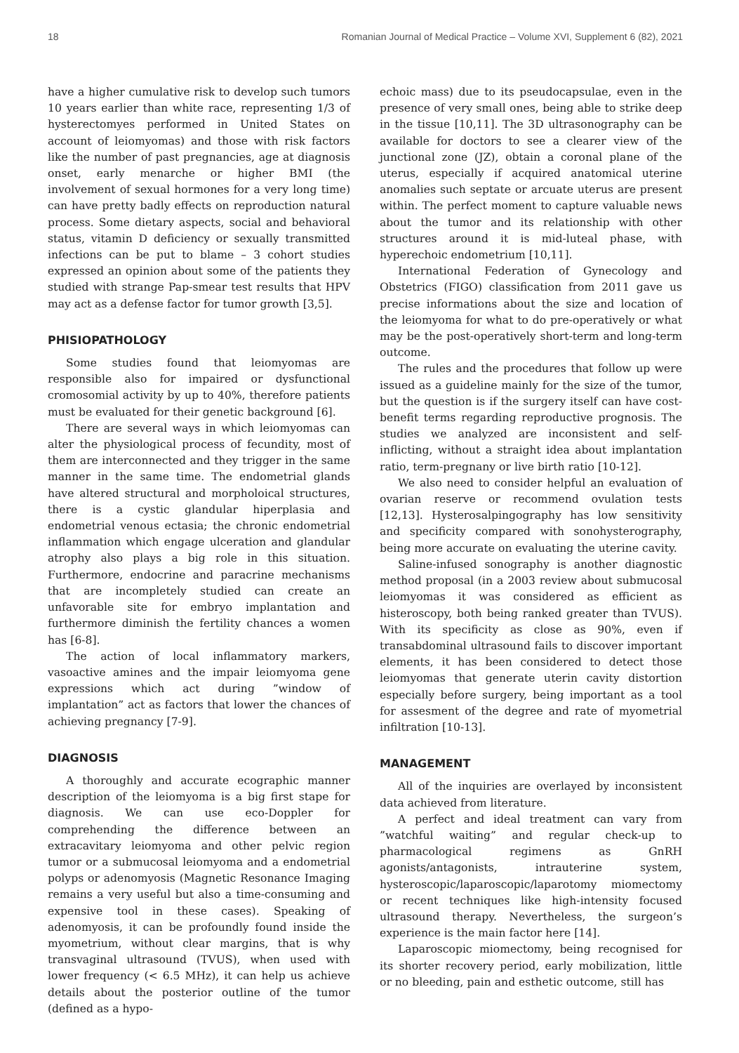18 Romanian Journal of Medical Practice – Volume XVI, Supplement 6 (82), 2021
have a higher cumulative risk to develop such tumors 10 years earlier than white race, representing 1/3 of hysterectomyes performed in United States on account of leiomyomas) and those with risk factors like the number of past pregnancies, age at diagnosis onset, early menarche or higher BMI (the involvement of sexual hormones for a very long time) can have pretty badly effects on reproduction natural process. Some dietary aspects, social and behavioral status, vitamin D deficiency or sexually transmitted infections can be put to blame – 3 cohort studies expressed an opinion about some of the patients they studied with strange Pap-smear test results that HPV may act as a defense factor for tumor growth [3,5].
PHISIOPATHOLOGY
Some studies found that leiomyomas are responsible also for impaired or dysfunctional cromosomial activity by up to 40%, therefore patients must be evaluated for their genetic background [6].
There are several ways in which leiomyomas can alter the physiological process of fecundity, most of them are interconnected and they trigger in the same manner in the same time. The endometrial glands have altered structural and morpholoical structures, there is a cystic glandular hiperplasia and endometrial venous ectasia; the chronic endometrial inflammation which engage ulceration and glandular atrophy also plays a big role in this situation. Furthermore, endocrine and paracrine mechanisms that are incompletely studied can create an unfavorable site for embryo implantation and furthermore diminish the fertility chances a women has [6-8].
The action of local inflammatory markers, vasoactive amines and the impair leiomyoma gene expressions which act during ”window of implantation” act as factors that lower the chances of achieving pregnancy [7-9].
DIAGNOSIS
A thoroughly and accurate ecographic manner description of the leiomyoma is a big first stape for diagnosis. We can use eco-Doppler for comprehending the difference between an extracavitary leiomyoma and other pelvic region tumor or a submucosal leiomyoma and a endometrial polyps or adenomyosis (Magnetic Resonance Imaging remains a very useful but also a time-consuming and expensive tool in these cases). Speaking of adenomyosis, it can be profoundly found inside the myometrium, without clear margins, that is why transvaginal ultrasound (TVUS), when used with lower frequency (< 6.5 MHz), it can help us achieve details about the posterior outline of the tumor (defined as a hypo-
echoic mass) due to its pseudocapsulae, even in the presence of very small ones, being able to strike deep in the tissue [10,11]. The 3D ultrasonography can be available for doctors to see a clearer view of the junctional zone (JZ), obtain a coronal plane of the uterus, especially if acquired anatomical uterine anomalies such septate or arcuate uterus are present within. The perfect moment to capture valuable news about the tumor and its relationship with other structures around it is mid-luteal phase, with hyperechoic endometrium [10,11].
International Federation of Gynecology and Obstetrics (FIGO) classification from 2011 gave us precise informations about the size and location of the leiomyoma for what to do pre-operatively or what may be the post-operatively short-term and long-term outcome.
The rules and the procedures that follow up were issued as a guideline mainly for the size of the tumor, but the question is if the surgery itself can have cost-benefit terms regarding reproductive prognosis. The studies we analyzed are inconsistent and self-inflicting, without a straight idea about implantation ratio, term-pregnany or live birth ratio [10-12].
We also need to consider helpful an evaluation of ovarian reserve or recommend ovulation tests [12,13]. Hysterosalpingography has low sensitivity and specificity compared with sonohysterography, being more accurate on evaluating the uterine cavity.
Saline-infused sonography is another diagnostic method proposal (in a 2003 review about submucosal leiomyomas it was considered as efficient as histeroscopy, both being ranked greater than TVUS). With its specificity as close as 90%, even if transabdominal ultrasound fails to discover important elements, it has been considered to detect those leiomyomas that generate uterin cavity distortion especially before surgery, being important as a tool for assesment of the degree and rate of myometrial infiltration [10-13].
MANAGEMENT
All of the inquiries are overlayed by inconsistent data achieved from literature.
A perfect and ideal treatment can vary from ”watchful waiting” and regular check-up to pharmacological regimens as GnRH agonists/antagonists, intrauterine system, hysteroscopic/laparoscopic/laparotomy miomectomy or recent techniques like high-intensity focused ultrasound therapy. Nevertheless, the surgeon’s experience is the main factor here [14].
Laparoscopic miomectomy, being recognised for its shorter recovery period, early mobilization, little or no bleeding, pain and esthetic outcome, still has